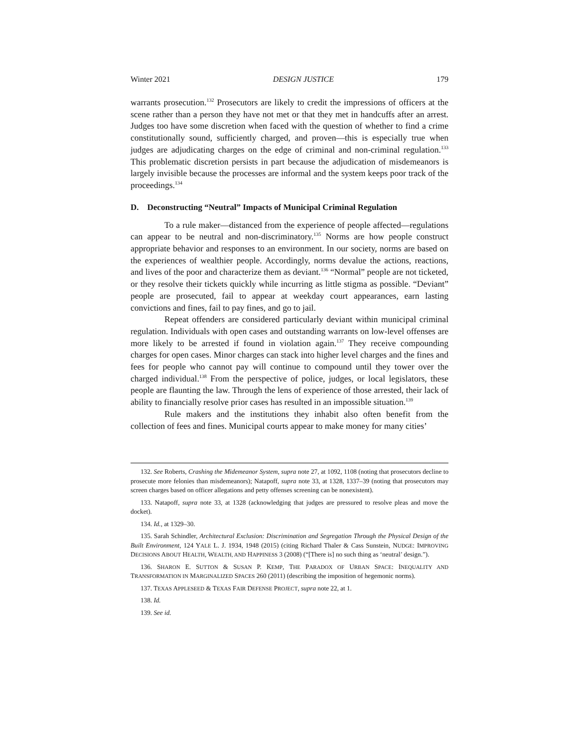Winter 2021 DESIGN JUSTICE 179
warrants prosecution.<sup>132</sup> Prosecutors are likely to credit the impressions of officers at the scene rather than a person they have not met or that they met in handcuffs after an arrest. Judges too have some discretion when faced with the question of whether to find a crime constitutionally sound, sufficiently charged, and proven—this is especially true when judges are adjudicating charges on the edge of criminal and non-criminal regulation.<sup>133</sup> This problematic discretion persists in part because the adjudication of misdemeanors is largely invisible because the processes are informal and the system keeps poor track of the proceedings.<sup>134</sup>
D. Deconstructing “Neutral” Impacts of Municipal Criminal Regulation
To a rule maker—distanced from the experience of people affected—regulations can appear to be neutral and non-discriminatory.<sup>135</sup> Norms are how people construct appropriate behavior and responses to an environment. In our society, norms are based on the experiences of wealthier people. Accordingly, norms devalue the actions, reactions, and lives of the poor and characterize them as deviant.<sup>136</sup> “Normal” people are not ticketed, or they resolve their tickets quickly while incurring as little stigma as possible. “Deviant” people are prosecuted, fail to appear at weekday court appearances, earn lasting convictions and fines, fail to pay fines, and go to jail.
Repeat offenders are considered particularly deviant within municipal criminal regulation. Individuals with open cases and outstanding warrants on low-level offenses are more likely to be arrested if found in violation again.<sup>137</sup> They receive compounding charges for open cases. Minor charges can stack into higher level charges and the fines and fees for people who cannot pay will continue to compound until they tower over the charged individual.<sup>138</sup> From the perspective of police, judges, or local legislators, these people are flaunting the law. Through the lens of experience of those arrested, their lack of ability to financially resolve prior cases has resulted in an impossible situation.<sup>139</sup>
Rule makers and the institutions they inhabit also often benefit from the collection of fees and fines. Municipal courts appear to make money for many cities’
132. See Roberts, Crashing the Midemeanor System, supra note 27, at 1092, 1108 (noting that prosecutors decline to prosecute more felonies than misdemeanors); Natapoff, supra note 33, at 1328, 1337–39 (noting that prosecutors may screen charges based on officer allegations and petty offenses screening can be nonexistent).
133. Natapoff, supra note 33, at 1328 (acknowledging that judges are pressured to resolve pleas and move the docket).
134. Id., at 1329–30.
135. Sarah Schindler, Architectural Exclusion: Discrimination and Segregation Through the Physical Design of the Built Environment, 124 YALE L. J. 1934, 1948 (2015) (citing Richard Thaler & Cass Sunstein, NUDGE: IMPROVING DECISIONS ABOUT HEALTH, WEALTH, AND HAPPINESS 3 (2008) (“[There is] no such thing as ‘neutral’ design.”).
136. SHARON E. SUTTON & SUSAN P. KEMP, THE PARADOX OF URBAN SPACE: INEQUALITY AND TRANSFORMATION IN MARGINALIZED SPACES 260 (2011) (describing the imposition of hegemonic norms).
137. TEXAS APPLESEED & TEXAS FAIR DEFENSE PROJECT, supra note 22, at 1.
138. Id.
139. See id.